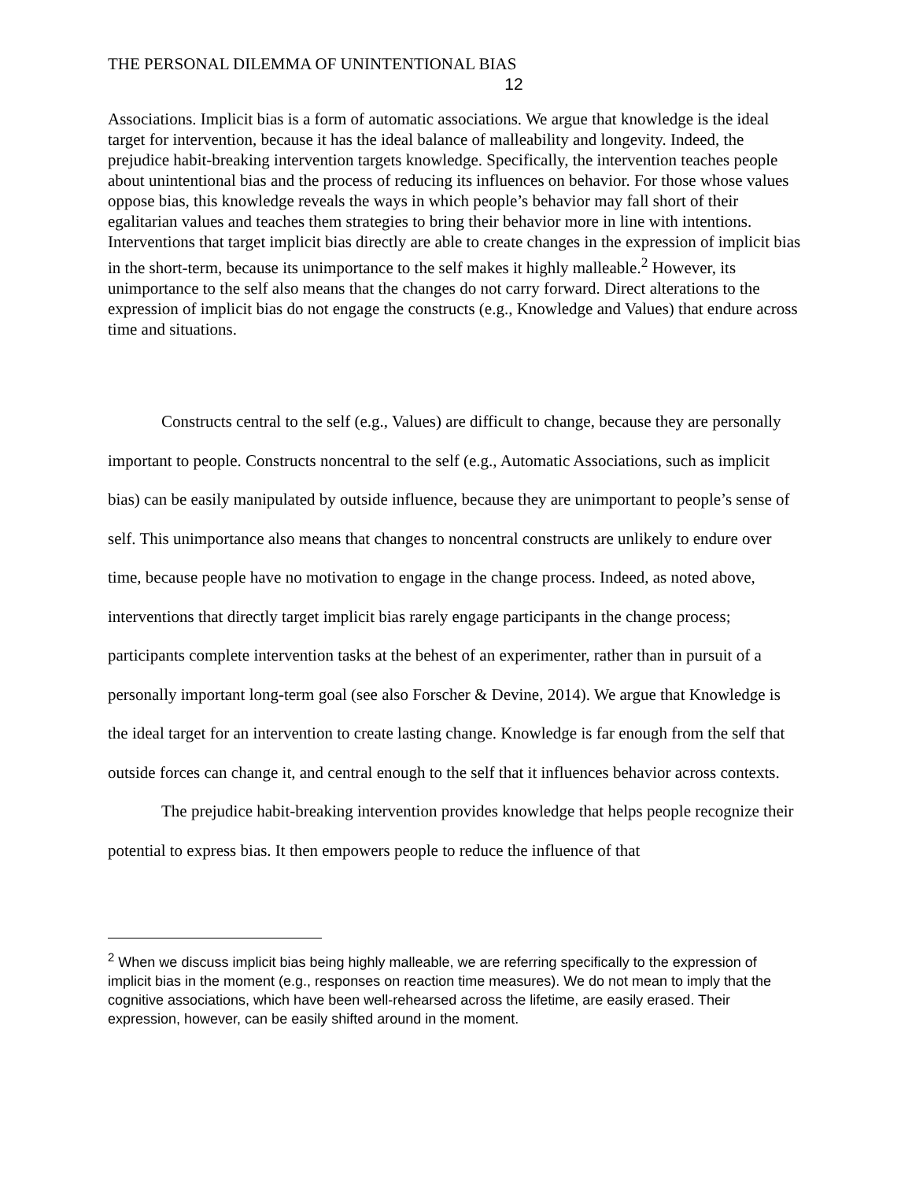THE PERSONAL DILEMMA OF UNINTENTIONAL BIAS
12
Associations. Implicit bias is a form of automatic associations. We argue that knowledge is the ideal target for intervention, because it has the ideal balance of malleability and longevity. Indeed, the prejudice habit-breaking intervention targets knowledge. Specifically, the intervention teaches people about unintentional bias and the process of reducing its influences on behavior. For those whose values oppose bias, this knowledge reveals the ways in which people’s behavior may fall short of their egalitarian values and teaches them strategies to bring their behavior more in line with intentions. Interventions that target implicit bias directly are able to create changes in the expression of implicit bias in the short-term, because its unimportance to the self makes it highly malleable.<sup>2</sup> However, its unimportance to the self also means that the changes do not carry forward. Direct alterations to the expression of implicit bias do not engage the constructs (e.g., Knowledge and Values) that endure across time and situations.
Constructs central to the self (e.g., Values) are difficult to change, because they are personally important to people. Constructs noncentral to the self (e.g., Automatic Associations, such as implicit bias) can be easily manipulated by outside influence, because they are unimportant to people’s sense of self. This unimportance also means that changes to noncentral constructs are unlikely to endure over time, because people have no motivation to engage in the change process. Indeed, as noted above, interventions that directly target implicit bias rarely engage participants in the change process; participants complete intervention tasks at the behest of an experimenter, rather than in pursuit of a personally important long-term goal (see also Forscher & Devine, 2014). We argue that Knowledge is the ideal target for an intervention to create lasting change. Knowledge is far enough from the self that outside forces can change it, and central enough to the self that it influences behavior across contexts.
The prejudice habit-breaking intervention provides knowledge that helps people recognize their potential to express bias. It then empowers people to reduce the influence of that
<sup>2</sup> When we discuss implicit bias being highly malleable, we are referring specifically to the expression of implicit bias in the moment (e.g., responses on reaction time measures). We do not mean to imply that the cognitive associations, which have been well-rehearsed across the lifetime, are easily erased. Their expression, however, can be easily shifted around in the moment.